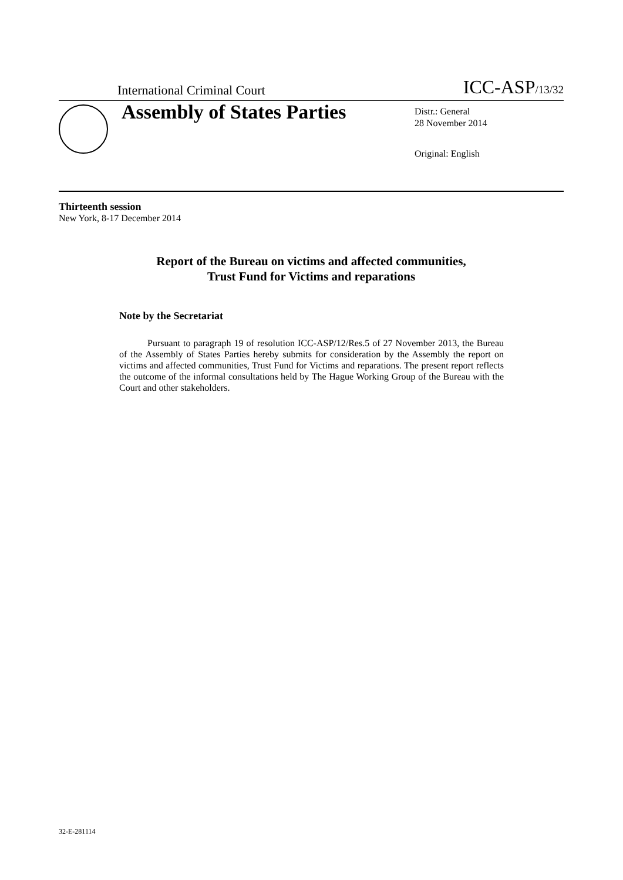International Criminal Court ICC-ASP/13/32
Assembly of States Parties
Distr.: General
28 November 2014
Original: English
Thirteenth session
New York, 8-17 December 2014
Report of the Bureau on victims and affected communities,
Trust Fund for Victims and reparations
Note by the Secretariat
Pursuant to paragraph 19 of resolution ICC-ASP/12/Res.5 of 27 November 2013, the Bureau of the Assembly of States Parties hereby submits for consideration by the Assembly the report on victims and affected communities, Trust Fund for Victims and reparations. The present report reflects the outcome of the informal consultations held by The Hague Working Group of the Bureau with the Court and other stakeholders.
32-E-281114